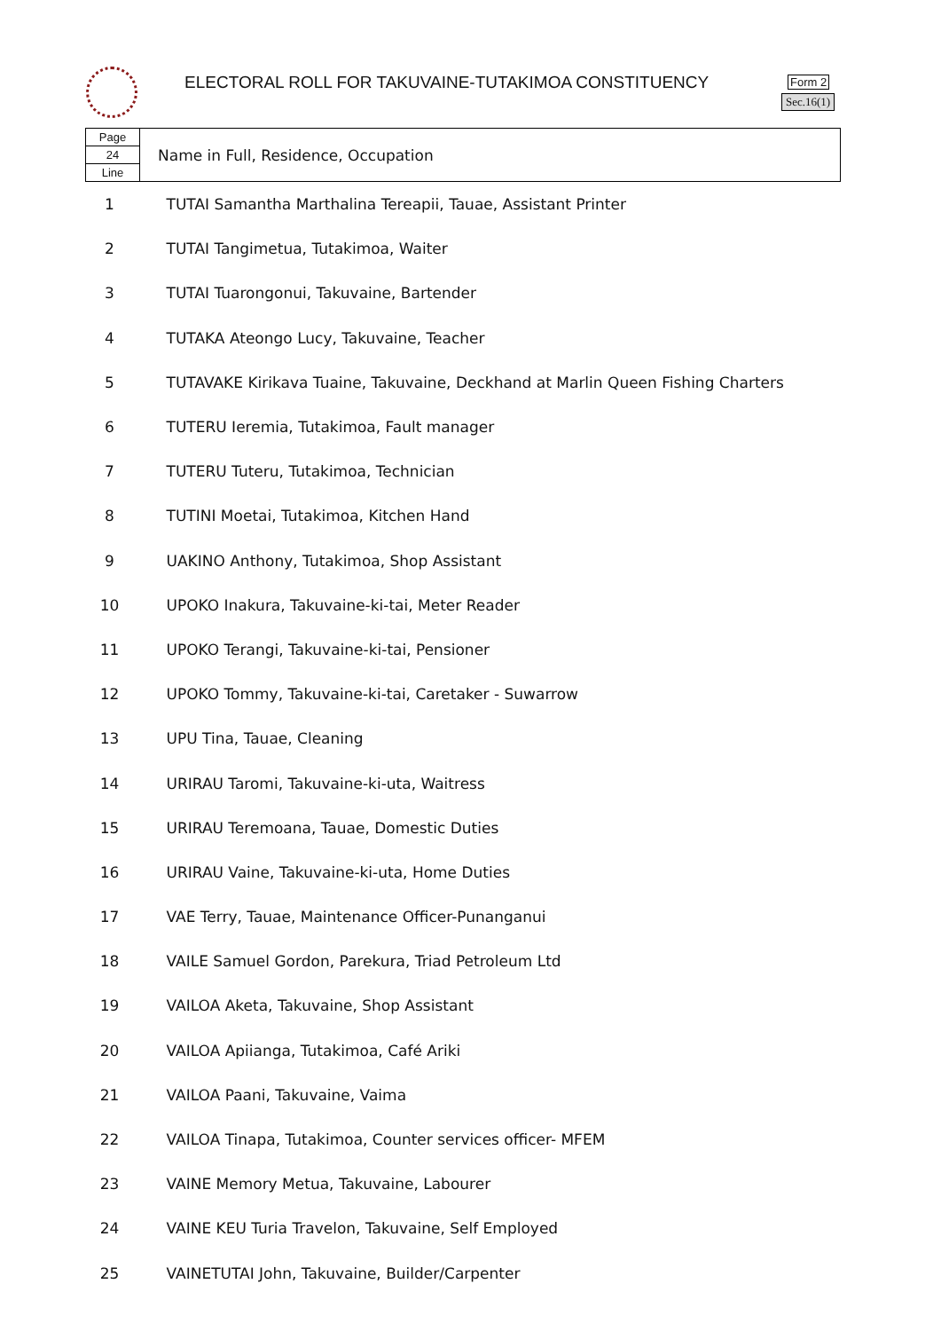ELECTORAL ROLL FOR TAKUVAINE-TUTAKIMOA CONSTITUENCY
Form 2
Sec.16(1)
| Page 24 Line | Name in Full, Residence, Occupation |
| 1 | TUTAI Samantha Marthalina Tereapii, Tauae, Assistant Printer |
| 2 | TUTAI Tangimetua, Tutakimoa, Waiter |
| 3 | TUTAI Tuarongonui, Takuvaine, Bartender |
| 4 | TUTAKA Ateongo Lucy, Takuvaine, Teacher |
| 5 | TUTAVAKE Kirikava Tuaine, Takuvaine, Deckhand at Marlin Queen Fishing Charters |
| 6 | TUTERU Ieremia, Tutakimoa, Fault manager |
| 7 | TUTERU Tuteru, Tutakimoa, Technician |
| 8 | TUTINI Moetai, Tutakimoa, Kitchen Hand |
| 9 | UAKINO Anthony, Tutakimoa, Shop Assistant |
| 10 | UPOKO Inakura, Takuvaine-ki-tai, Meter Reader |
| 11 | UPOKO Terangi, Takuvaine-ki-tai, Pensioner |
| 12 | UPOKO Tommy, Takuvaine-ki-tai, Caretaker - Suwarrow |
| 13 | UPU Tina, Tauae, Cleaning |
| 14 | URIRAU Taromi, Takuvaine-ki-uta, Waitress |
| 15 | URIRAU Teremoana, Tauae, Domestic Duties |
| 16 | URIRAU Vaine, Takuvaine-ki-uta, Home Duties |
| 17 | VAE Terry, Tauae, Maintenance Officer-Punanganui |
| 18 | VAILE Samuel Gordon, Parekura, Triad Petroleum Ltd |
| 19 | VAILOA Aketa, Takuvaine, Shop Assistant |
| 20 | VAILOA Apiianga, Tutakimoa, Café Ariki |
| 21 | VAILOA Paani, Takuvaine, Vaima |
| 22 | VAILOA Tinapa, Tutakimoa, Counter services officer- MFEM |
| 23 | VAINE Memory Metua, Takuvaine, Labourer |
| 24 | VAINE KEU Turia Travelon, Takuvaine, Self Employed |
| 25 | VAINETUTAI John, Takuvaine, Builder/Carpenter |